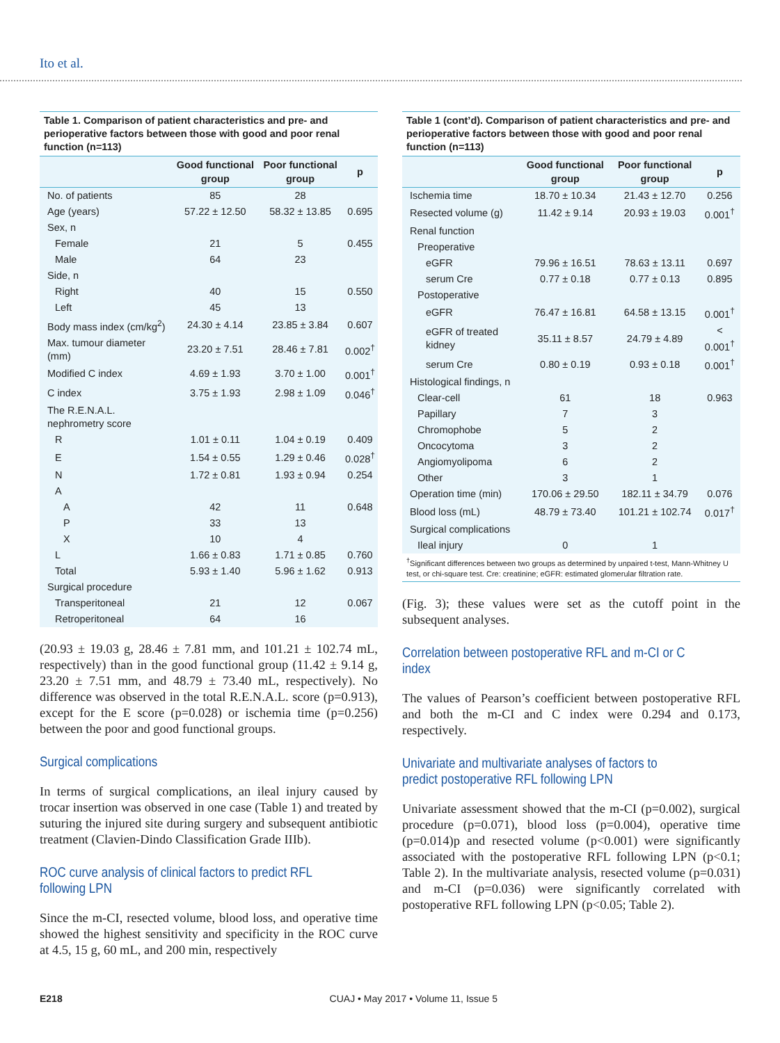Ito et al.
Table 1. Comparison of patient characteristics and pre- and perioperative factors between those with good and poor renal function (n=113)
| | Good functional group | Poor functional group | p |
| --- | --- | --- | --- |
| No. of patients | 85 | 28 | |
| Age (years) | 57.22 ± 12.50 | 58.32 ± 13.85 | 0.695 |
| Sex, n | | | |
| Female | 21 | 5 | 0.455 |
| Male | 64 | 23 | |
| Side, n | | | |
| Right | 40 | 15 | 0.550 |
| Left | 45 | 13 | |
| Body mass index (cm/kg<sup>2</sup>) | 24.30 ± 4.14 | 23.85 ± 3.84 | 0.607 |
| Max. tumour diameter (mm) | 23.20 ± 7.51 | 28.46 ± 7.81 | 0.002<sup>†</sup> |
| Modified C index | 4.69 ± 1.93 | 3.70 ± 1.00 | 0.001<sup>†</sup> |
| C index | 3.75 ± 1.93 | 2.98 ± 1.09 | 0.046<sup>†</sup> |
| The R.E.N.A.L. nephrometry score | | | |
| R | 1.01 ± 0.11 | 1.04 ± 0.19 | 0.409 |
| E | 1.54 ± 0.55 | 1.29 ± 0.46 | 0.028<sup>†</sup> |
| N | 1.72 ± 0.81 | 1.93 ± 0.94 | 0.254 |
| A | | | |
| A | 42 | 11 | 0.648 |
| P | 33 | 13 | |
| X | 10 | 4 | |
| L | 1.66 ± 0.83 | 1.71 ± 0.85 | 0.760 |
| Total | 5.93 ± 1.40 | 5.96 ± 1.62 | 0.913 |
| Surgical procedure | | | |
| Transperitoneal | 21 | 12 | 0.067 |
| Retroperitoneal | 64 | 16 | |
(20.93 ± 19.03 g, 28.46 ± 7.81 mm, and 101.21 ± 102.74 mL, respectively) than in the good functional group (11.42 ± 9.14 g, 23.20 ± 7.51 mm, and 48.79 ± 73.40 mL, respectively). No difference was observed in the total R.E.N.A.L. score (p=0.913), except for the E score (p=0.028) or ischemia time (p=0.256) between the poor and good functional groups.
Surgical complications
In terms of surgical complications, an ileal injury caused by trocar insertion was observed in one case (Table 1) and treated by suturing the injured site during surgery and subsequent antibiotic treatment (Clavien-Dindo Classification Grade IIIb).
ROC curve analysis of clinical factors to predict RFL following LPN
Since the m-CI, resected volume, blood loss, and operative time showed the highest sensitivity and specificity in the ROC curve at 4.5, 15 g, 60 mL, and 200 min, respectively
Table 1 (cont’d). Comparison of patient characteristics and pre- and perioperative factors between those with good and poor renal function (n=113)
| | Good functional group | Poor functional group | p |
| --- | --- | --- | --- |
| Ischemia time | 18.70 ± 10.34 | 21.43 ± 12.70 | 0.256 |
| Resected volume (g) | 11.42 ± 9.14 | 20.93 ± 19.03 | 0.001<sup>†</sup> |
| Renal function | | | |
| Preoperative | | | |
| eGFR | 79.96 ± 16.51 | 78.63 ± 13.11 | 0.697 |
| serum Cre | 0.77 ± 0.18 | 0.77 ± 0.13 | 0.895 |
| Postoperative | | | |
| eGFR | 76.47 ± 16.81 | 64.58 ± 13.15 | 0.001<sup>†</sup> |
| eGFR of treated kidney | 35.11 ± 8.57 | 24.79 ± 4.89 | < 0.001<sup>†</sup> |
| serum Cre | 0.80 ± 0.19 | 0.93 ± 0.18 | 0.001<sup>†</sup> |
| Histological findings, n | | | |
| Clear-cell | 61 | 18 | 0.963 |
| Papillary | 7 | 3 | |
| Chromophobe | 5 | 2 | |
| Oncocytoma | 3 | 2 | |
| Angiomyolipoma | 6 | 2 | |
| Other | 3 | 1 | |
| Operation time (min) | 170.06 ± 29.50 | 182.11 ± 34.79 | 0.076 |
| Blood loss (mL) | 48.79 ± 73.40 | 101.21 ± 102.74 | 0.017<sup>†</sup> |
| Surgical complications | | | |
| Ileal injury | 0 | 1 | |
<sup>†</sup> Significant differences between two groups as determined by unpaired t-test, Mann-Whitney U test, or chi-square test. Cre: creatinine; eGFR: estimated glomerular filtration rate.
(Fig. 3); these values were set as the cutoff point in the subsequent analyses.
Correlation between postoperative RFL and m-CI or C index
The values of Pearson’s coefficient between postoperative RFL and both the m-CI and C index were 0.294 and 0.173, respectively.
Univariate and multivariate analyses of factors to predict postoperative RFL following LPN
Univariate assessment showed that the m-CI (p=0.002), surgical procedure (p=0.071), blood loss (p=0.004), operative time (p=0.014)p and resected volume (p<0.001) were significantly associated with the postoperative RFL following LPN (p<0.1; Table 2). In the multivariate analysis, resected volume (p=0.031) and m-CI (p=0.036) were significantly correlated with postoperative RFL following LPN (p<0.05; Table 2).
E218 CUAJ • May 2017 • Volume 11, Issue 5